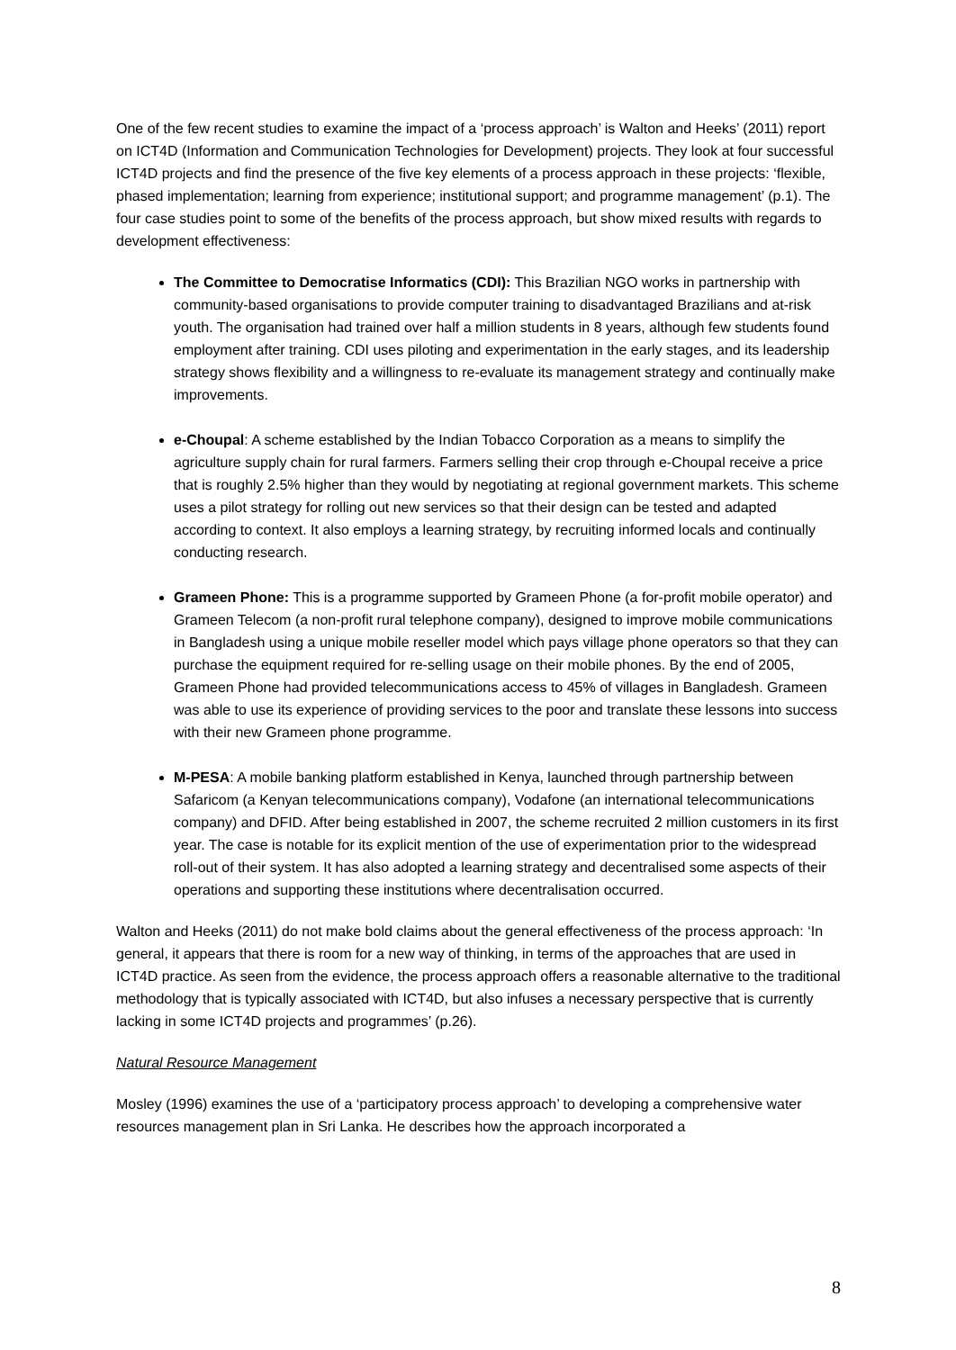One of the few recent studies to examine the impact of a ‘process approach’ is Walton and Heeks’ (2011) report on ICT4D (Information and Communication Technologies for Development) projects. They look at four successful ICT4D projects and find the presence of the five key elements of a process approach in these projects: ‘flexible, phased implementation; learning from experience; institutional support; and programme management’ (p.1). The four case studies point to some of the benefits of the process approach, but show mixed results with regards to development effectiveness:
The Committee to Democratise Informatics (CDI): This Brazilian NGO works in partnership with community-based organisations to provide computer training to disadvantaged Brazilians and at-risk youth. The organisation had trained over half a million students in 8 years, although few students found employment after training. CDI uses piloting and experimentation in the early stages, and its leadership strategy shows flexibility and a willingness to re-evaluate its management strategy and continually make improvements.
e-Choupal: A scheme established by the Indian Tobacco Corporation as a means to simplify the agriculture supply chain for rural farmers. Farmers selling their crop through e-Choupal receive a price that is roughly 2.5% higher than they would by negotiating at regional government markets. This scheme uses a pilot strategy for rolling out new services so that their design can be tested and adapted according to context. It also employs a learning strategy, by recruiting informed locals and continually conducting research.
Grameen Phone: This is a programme supported by Grameen Phone (a for-profit mobile operator) and Grameen Telecom (a non-profit rural telephone company), designed to improve mobile communications in Bangladesh using a unique mobile reseller model which pays village phone operators so that they can purchase the equipment required for re-selling usage on their mobile phones. By the end of 2005, Grameen Phone had provided telecommunications access to 45% of villages in Bangladesh. Grameen was able to use its experience of providing services to the poor and translate these lessons into success with their new Grameen phone programme.
M-PESA: A mobile banking platform established in Kenya, launched through partnership between Safaricom (a Kenyan telecommunications company), Vodafone (an international telecommunications company) and DFID. After being established in 2007, the scheme recruited 2 million customers in its first year. The case is notable for its explicit mention of the use of experimentation prior to the widespread roll-out of their system. It has also adopted a learning strategy and decentralised some aspects of their operations and supporting these institutions where decentralisation occurred.
Walton and Heeks (2011) do not make bold claims about the general effectiveness of the process approach: ‘In general, it appears that there is room for a new way of thinking, in terms of the approaches that are used in ICT4D practice. As seen from the evidence, the process approach offers a reasonable alternative to the traditional methodology that is typically associated with ICT4D, but also infuses a necessary perspective that is currently lacking in some ICT4D projects and programmes’ (p.26).
Natural Resource Management
Mosley (1996) examines the use of a ‘participatory process approach’ to developing a comprehensive water resources management plan in Sri Lanka. He describes how the approach incorporated a
8